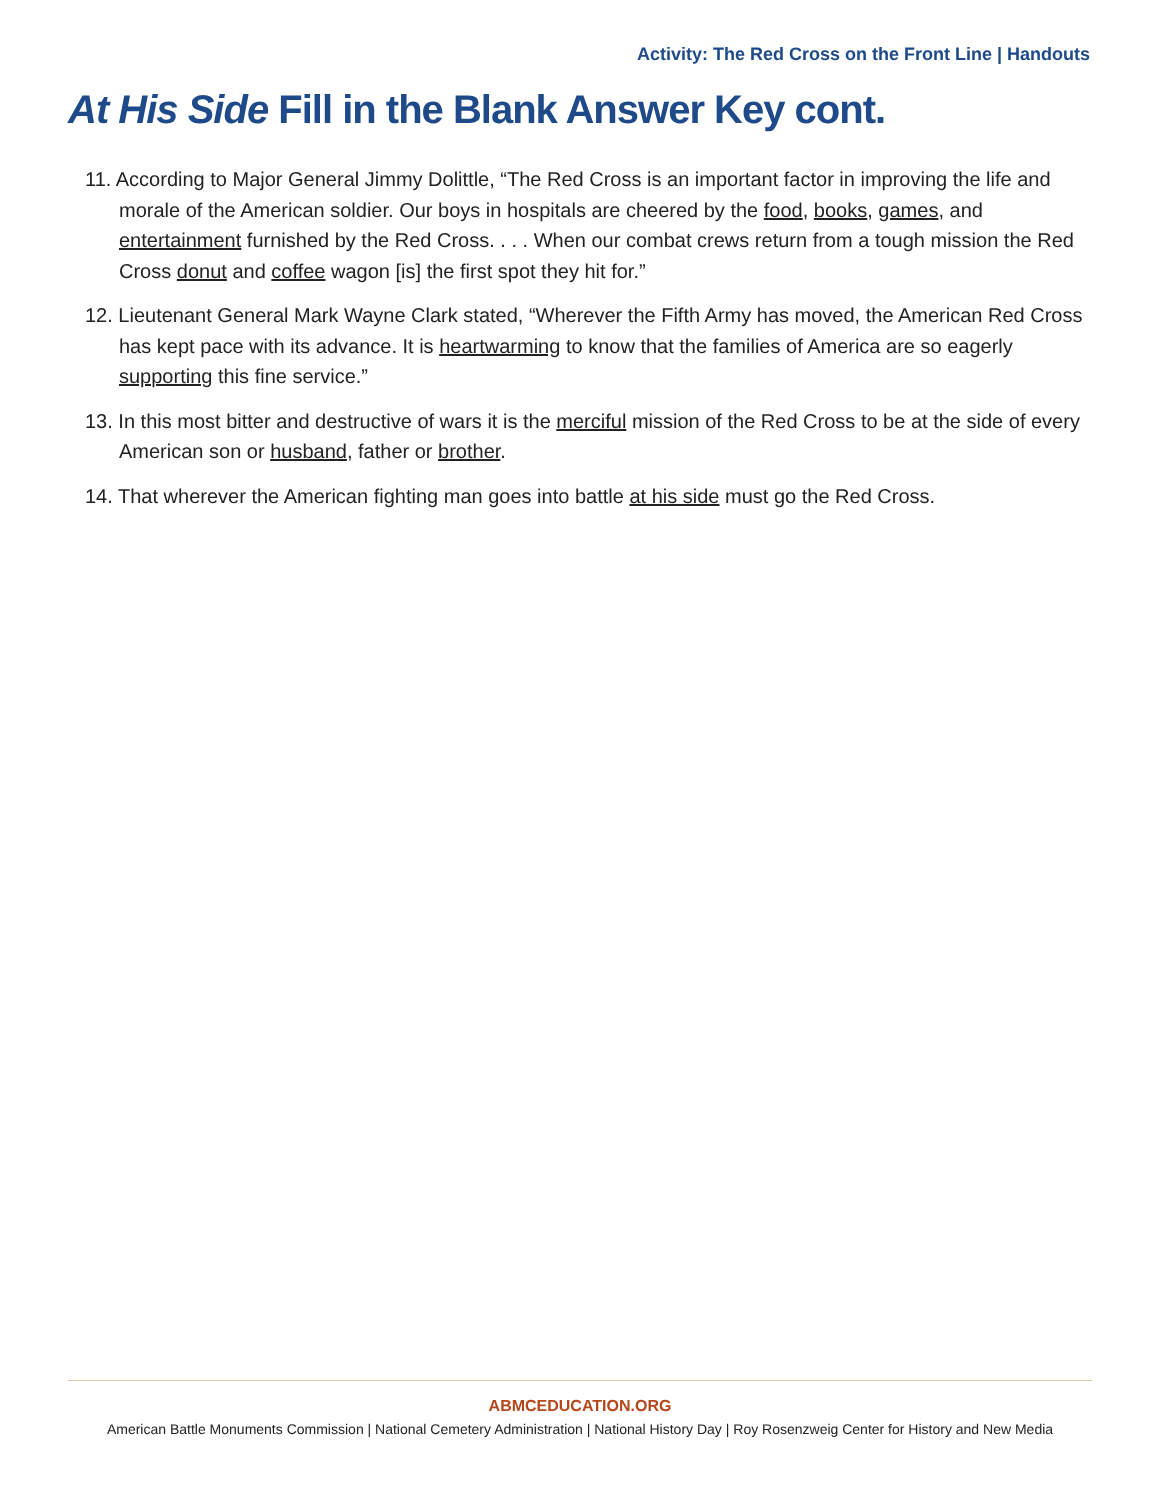Activity: The Red Cross on the Front Line | Handouts
At His Side Fill in the Blank Answer Key cont.
11. According to Major General Jimmy Dolittle, “The Red Cross is an important factor in improving the life and morale of the American soldier. Our boys in hospitals are cheered by the food, books, games, and entertainment furnished by the Red Cross. . . . When our combat crews return from a tough mission the Red Cross donut and coffee wagon [is] the first spot they hit for.”
12. Lieutenant General Mark Wayne Clark stated, “Wherever the Fifth Army has moved, the American Red Cross has kept pace with its advance. It is heartwarming to know that the families of America are so eagerly supporting this fine service.”
13. In this most bitter and destructive of wars it is the merciful mission of the Red Cross to be at the side of every American son or husband, father or brother.
14. That wherever the American fighting man goes into battle at his side must go the Red Cross.
ABMCEDUCATION.ORG
American Battle Monuments Commission | National Cemetery Administration | National History Day | Roy Rosenzweig Center for History and New Media